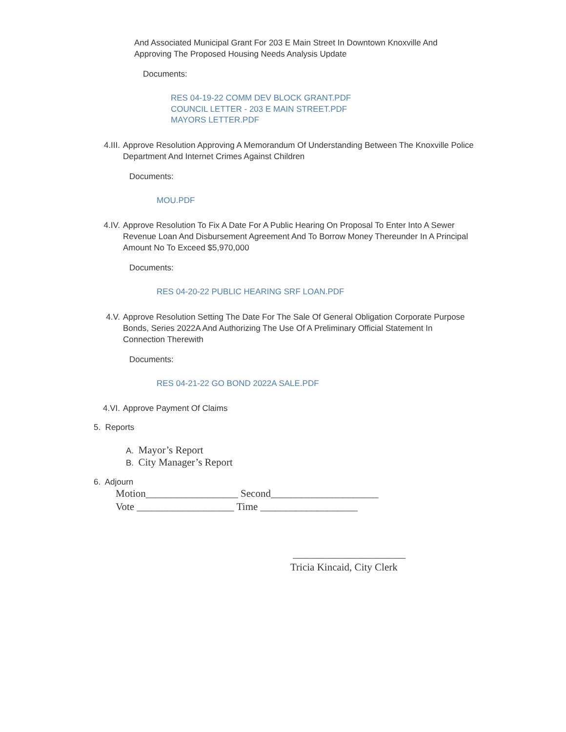And Associated Municipal Grant For 203 E Main Street In Downtown Knoxville And Approving The Proposed Housing Needs Analysis Update
Documents:
RES 04-19-22 COMM DEV BLOCK GRANT.PDF
COUNCIL LETTER - 203 E MAIN STREET.PDF
MAYORS LETTER.PDF
4.III. Approve Resolution Approving A Memorandum Of Understanding Between The Knoxville Police Department And Internet Crimes Against Children
Documents:
MOU.PDF
4.IV. Approve Resolution To Fix A Date For A Public Hearing On Proposal To Enter Into A Sewer Revenue Loan And Disbursement Agreement And To Borrow Money Thereunder In A Principal Amount No To Exceed $5,970,000
Documents:
RES 04-20-22 PUBLIC HEARING SRF LOAN.PDF
4.V. Approve Resolution Setting The Date For The Sale Of General Obligation Corporate Purpose Bonds, Series 2022A And Authorizing The Use Of A Preliminary Official Statement In Connection Therewith
Documents:
RES 04-21-22 GO BOND 2022A SALE.PDF
4.VI. Approve Payment Of Claims
5. Reports
A. Mayor’s Report
B. City Manager’s Report
6. Adjourn
Motion__________________ Second_____________________
Vote ___________________ Time ___________________
______________________
Tricia Kincaid, City Clerk